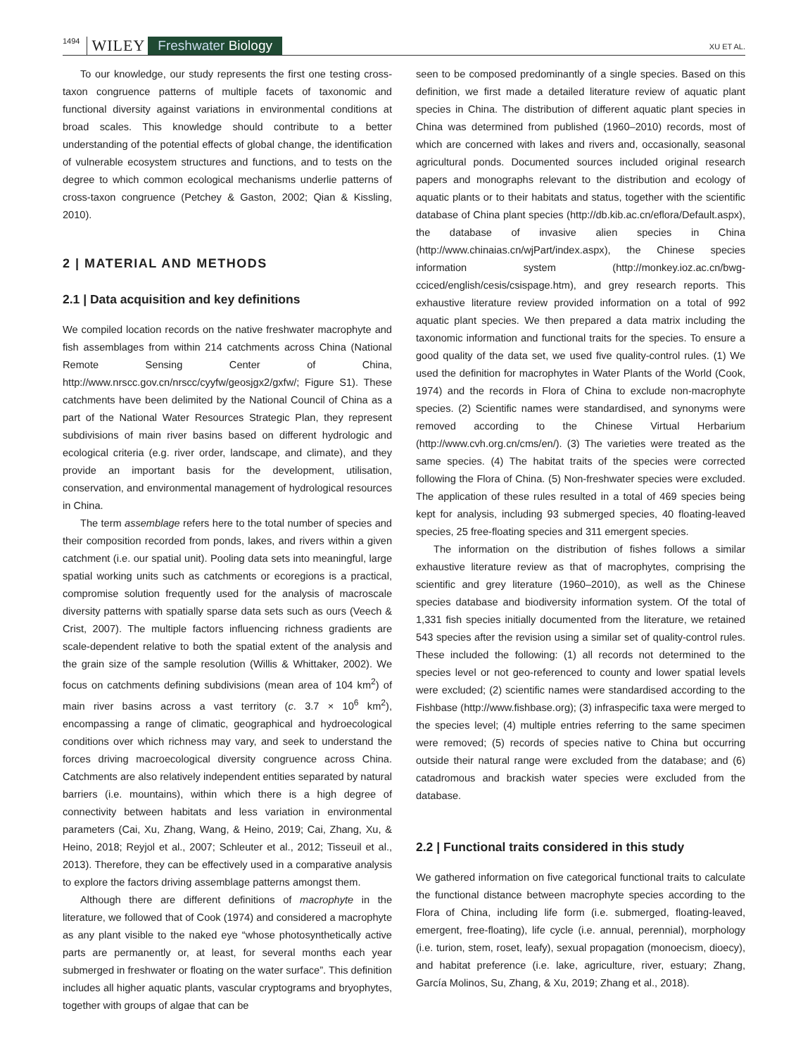1494 WILEY Freshwater Biology XU ET AL.
To our knowledge, our study represents the first one testing cross-taxon congruence patterns of multiple facets of taxonomic and functional diversity against variations in environmental conditions at broad scales. This knowledge should contribute to a better understanding of the potential effects of global change, the identification of vulnerable ecosystem structures and functions, and to tests on the degree to which common ecological mechanisms underlie patterns of cross-taxon congruence (Petchey & Gaston, 2002; Qian & Kissling, 2010).
2 | MATERIAL AND METHODS
2.1 | Data acquisition and key definitions
We compiled location records on the native freshwater macrophyte and fish assemblages from within 214 catchments across China (National Remote Sensing Center of China, http://www.nrscc.gov.cn/nrscc/cyyfw/geosjgx2/gxfw/; Figure S1). These catchments have been delimited by the National Council of China as a part of the National Water Resources Strategic Plan, they represent subdivisions of main river basins based on different hydrologic and ecological criteria (e.g. river order, landscape, and climate), and they provide an important basis for the development, utilisation, conservation, and environmental management of hydrological resources in China.
The term assemblage refers here to the total number of species and their composition recorded from ponds, lakes, and rivers within a given catchment (i.e. our spatial unit). Pooling data sets into meaningful, large spatial working units such as catchments or ecoregions is a practical, compromise solution frequently used for the analysis of macroscale diversity patterns with spatially sparse data sets such as ours (Veech & Crist, 2007). The multiple factors influencing richness gradients are scale-dependent relative to both the spatial extent of the analysis and the grain size of the sample resolution (Willis & Whittaker, 2002). We focus on catchments defining subdivisions (mean area of 104 km<sup>2</sup>) of main river basins across a vast territory (c. 3.7 × 10<sup>6</sup> km<sup>2</sup>), encompassing a range of climatic, geographical and hydroecological conditions over which richness may vary, and seek to understand the forces driving macroecological diversity congruence across China. Catchments are also relatively independent entities separated by natural barriers (i.e. mountains), within which there is a high degree of connectivity between habitats and less variation in environmental parameters (Cai, Xu, Zhang, Wang, & Heino, 2019; Cai, Zhang, Xu, & Heino, 2018; Reyjol et al., 2007; Schleuter et al., 2012; Tisseuil et al., 2013). Therefore, they can be effectively used in a comparative analysis to explore the factors driving assemblage patterns amongst them.
Although there are different definitions of macrophyte in the literature, we followed that of Cook (1974) and considered a macrophyte as any plant visible to the naked eye “whose photosynthetically active parts are permanently or, at least, for several months each year submerged in freshwater or floating on the water surface”. This definition includes all higher aquatic plants, vascular cryptograms and bryophytes, together with groups of algae that can be
seen to be composed predominantly of a single species. Based on this definition, we first made a detailed literature review of aquatic plant species in China. The distribution of different aquatic plant species in China was determined from published (1960–2010) records, most of which are concerned with lakes and rivers and, occasionally, seasonal agricultural ponds. Documented sources included original research papers and monographs relevant to the distribution and ecology of aquatic plants or to their habitats and status, together with the scientific database of China plant species (http://db.kib.ac.cn/eflora/Default.aspx), the database of invasive alien species in China (http://www.chinaias.cn/wjPart/index.aspx), the Chinese species information system (http://monkey.ioz.ac.cn/bwg-cciced/english/cesis/csispage.htm), and grey research reports. This exhaustive literature review provided information on a total of 992 aquatic plant species. We then prepared a data matrix including the taxonomic information and functional traits for the species. To ensure a good quality of the data set, we used five quality-control rules. (1) We used the definition for macrophytes in Water Plants of the World (Cook, 1974) and the records in Flora of China to exclude non-macrophyte species. (2) Scientific names were standardised, and synonyms were removed according to the Chinese Virtual Herbarium (http://www.cvh.org.cn/cms/en/). (3) The varieties were treated as the same species. (4) The habitat traits of the species were corrected following the Flora of China. (5) Non-freshwater species were excluded. The application of these rules resulted in a total of 469 species being kept for analysis, including 93 submerged species, 40 floating-leaved species, 25 free-floating species and 311 emergent species.
The information on the distribution of fishes follows a similar exhaustive literature review as that of macrophytes, comprising the scientific and grey literature (1960–2010), as well as the Chinese species database and biodiversity information system. Of the total of 1,331 fish species initially documented from the literature, we retained 543 species after the revision using a similar set of quality-control rules. These included the following: (1) all records not determined to the species level or not geo-referenced to county and lower spatial levels were excluded; (2) scientific names were standardised according to the Fishbase (http://www.fishbase.org); (3) infraspecific taxa were merged to the species level; (4) multiple entries referring to the same specimen were removed; (5) records of species native to China but occurring outside their natural range were excluded from the database; and (6) catadromous and brackish water species were excluded from the database.
2.2 | Functional traits considered in this study
We gathered information on five categorical functional traits to calculate the functional distance between macrophyte species according to the Flora of China, including life form (i.e. submerged, floating-leaved, emergent, free-floating), life cycle (i.e. annual, perennial), morphology (i.e. turion, stem, roset, leafy), sexual propagation (monoecism, dioecy), and habitat preference (i.e. lake, agriculture, river, estuary; Zhang, García Molinos, Su, Zhang, & Xu, 2019; Zhang et al., 2018).